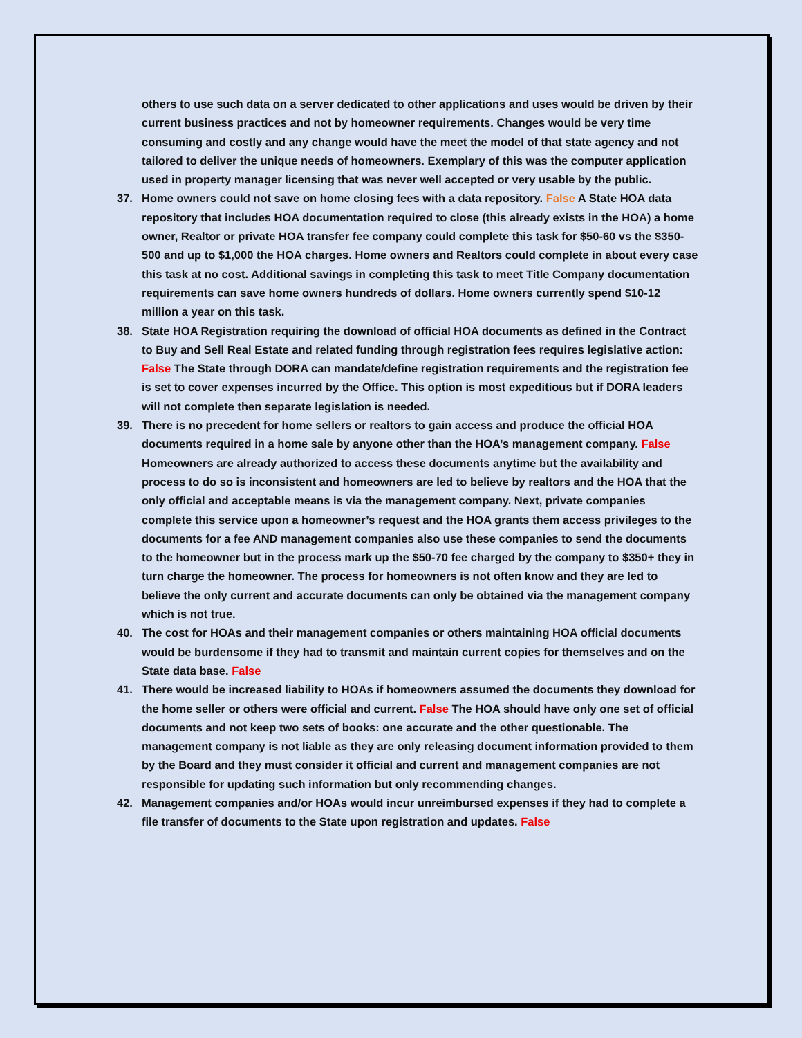others to use such data on a server dedicated to other applications and uses would be driven by their current business practices and not by homeowner requirements. Changes would be very time consuming and costly and any change would have the meet the model of that state agency and not tailored to deliver the unique needs of homeowners. Exemplary of this was the computer application used in property manager licensing that was never well accepted or very usable by the public.
37. Home owners could not save on home closing fees with a data repository. False A State HOA data repository that includes HOA documentation required to close (this already exists in the HOA) a home owner, Realtor or private HOA transfer fee company could complete this task for $50-60 vs the $350-500 and up to $1,000 the HOA charges. Home owners and Realtors could complete in about every case this task at no cost. Additional savings in completing this task to meet Title Company documentation requirements can save home owners hundreds of dollars. Home owners currently spend $10-12 million a year on this task.
38. State HOA Registration requiring the download of official HOA documents as defined in the Contract to Buy and Sell Real Estate and related funding through registration fees requires legislative action: False The State through DORA can mandate/define registration requirements and the registration fee is set to cover expenses incurred by the Office. This option is most expeditious but if DORA leaders will not complete then separate legislation is needed.
39. There is no precedent for home sellers or realtors to gain access and produce the official HOA documents required in a home sale by anyone other than the HOA’s management company. False Homeowners are already authorized to access these documents anytime but the availability and process to do so is inconsistent and homeowners are led to believe by realtors and the HOA that the only official and acceptable means is via the management company. Next, private companies complete this service upon a homeowner’s request and the HOA grants them access privileges to the documents for a fee AND management companies also use these companies to send the documents to the homeowner but in the process mark up the $50-70 fee charged by the company to $350+ they in turn charge the homeowner. The process for homeowners is not often know and they are led to believe the only current and accurate documents can only be obtained via the management company which is not true.
40. The cost for HOAs and their management companies or others maintaining HOA official documents would be burdensome if they had to transmit and maintain current copies for themselves and on the State data base. False
41. There would be increased liability to HOAs if homeowners assumed the documents they download for the home seller or others were official and current. False The HOA should have only one set of official documents and not keep two sets of books: one accurate and the other questionable. The management company is not liable as they are only releasing document information provided to them by the Board and they must consider it official and current and management companies are not responsible for updating such information but only recommending changes.
42. Management companies and/or HOAs would incur unreimbursed expenses if they had to complete a file transfer of documents to the State upon registration and updates. False